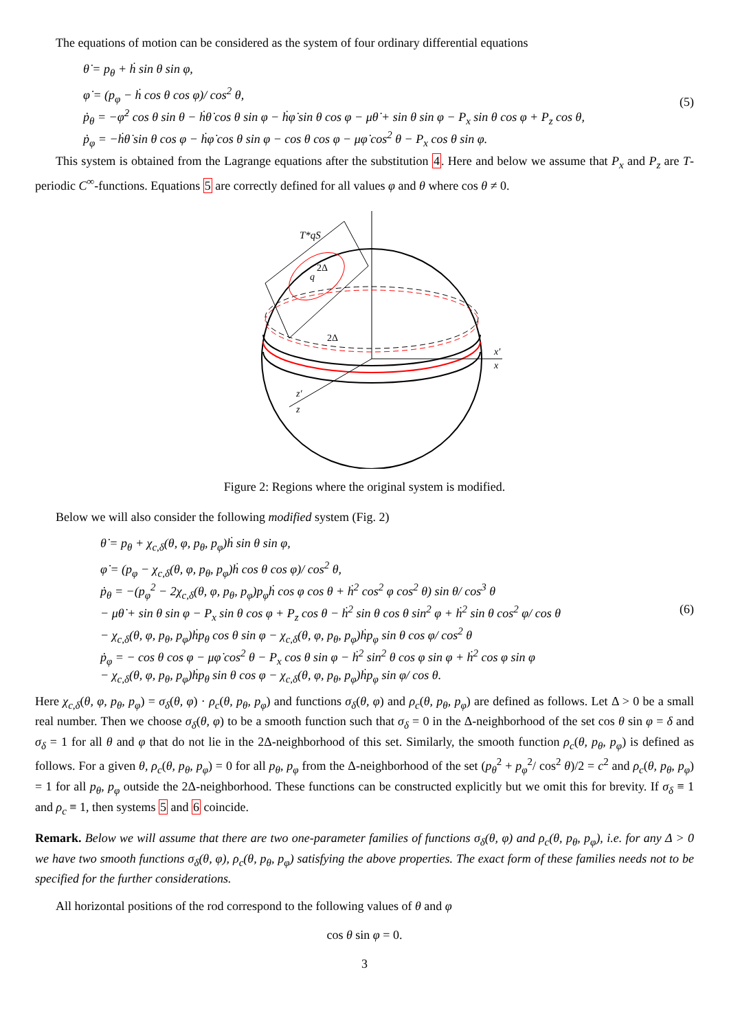The equations of motion can be considered as the system of four ordinary differential equations
θ̇ = p<sub>θ</sub> + ḣ sin θ sin φ,
φ̇ = (p<sub>φ</sub> − ḣ cos θ cos φ)/ cos<sup>2</sup> θ,
ṗ<sub>θ</sub> = −φ̇<sup>2</sup> cos θ sin θ − ḣθ̇ cos θ sin φ − ḣφ̇ sin θ cos φ − μθ̇ + sin θ sin φ − P<sub>x</sub> sin θ cos φ + P<sub>z</sub> cos θ,
ṗ<sub>φ</sub> = −ḣθ̇ sin θ cos φ − ḣφ̇ cos θ sin φ − cos θ cos φ − μφ̇ cos<sup>2</sup> θ − P<sub>x</sub> cos θ sin φ.
(5)
This system is obtained from the Lagrange equations after the substitution 4. Here and below we assume that P<sub>x</sub> and P<sub>z</sub> are T-periodic C<sup>∞</sup>-functions. Equations 5 are correctly defined for all values φ and θ where cos θ ≠ 0.
T*qS
2Δ
q
2Δ
x′
x
z′
z
Figure 2: Regions where the original system is modified.
Below we will also consider the following modified system (Fig. 2)
θ̇ = p<sub>θ</sub> + χ<sub>c,δ</sub>(θ, φ, p<sub>θ</sub>, p<sub>φ</sub>)ḣ sin θ sin φ,
φ̇ = (p<sub>φ</sub> − χ<sub>c,δ</sub>(θ, φ, p<sub>θ</sub>, p<sub>φ</sub>)ḣ cos θ cos φ)/ cos<sup>2</sup> θ,
ṗ<sub>θ</sub> = −(p<sub>φ</sub><sup>2</sup> − 2χ<sub>c,δ</sub>(θ, φ, p<sub>θ</sub>, p<sub>φ</sub>)p<sub>φ</sub>ḣ cos φ cos θ + ḣ<sup>2</sup> cos<sup>2</sup> φ cos<sup>2</sup> θ) sin θ/ cos<sup>3</sup> θ
− μθ̇ + sin θ sin φ − P<sub>x</sub> sin θ cos φ + P<sub>z</sub> cos θ − ḣ<sup>2</sup> sin θ cos θ sin<sup>2</sup> φ + ḣ<sup>2</sup> sin θ cos<sup>2</sup> φ/ cos θ
− χ<sub>c,δ</sub>(θ, φ, p<sub>θ</sub>, p<sub>φ</sub>)ḣp<sub>θ</sub> cos θ sin φ − χ<sub>c,δ</sub>(θ, φ, p<sub>θ</sub>, p<sub>φ</sub>)ḣp<sub>φ</sub> sin θ cos φ/ cos<sup>2</sup> θ
ṗ<sub>φ</sub> = − cos θ cos φ − μφ̇ cos<sup>2</sup> θ − P<sub>x</sub> cos θ sin φ − ḣ<sup>2</sup> sin<sup>2</sup> θ cos φ sin φ + ḣ<sup>2</sup> cos φ sin φ
− χ<sub>c,δ</sub>(θ, φ, p<sub>θ</sub>, p<sub>φ</sub>)ḣp<sub>θ</sub> sin θ cos φ − χ<sub>c,δ</sub>(θ, φ, p<sub>θ</sub>, p<sub>φ</sub>)ḣp<sub>φ</sub> sin φ/ cos θ.
(6)
Here χ<sub>c,δ</sub>(θ, φ, p<sub>θ</sub>, p<sub>φ</sub>) = σ<sub>δ</sub>(θ, φ) · ρ<sub>c</sub>(θ, p<sub>θ</sub>, p<sub>φ</sub>) and functions σ<sub>δ</sub>(θ, φ) and ρ<sub>c</sub>(θ, p<sub>θ</sub>, p<sub>φ</sub>) are defined as follows. Let Δ > 0 be a small real number. Then we choose σ<sub>δ</sub>(θ, φ) to be a smooth function such that σ<sub>δ</sub> = 0 in the Δ-neighborhood of the set cos θ sin φ = δ and σ<sub>δ</sub> = 1 for all θ and φ that do not lie in the 2Δ-neighborhood of this set. Similarly, the smooth function ρ<sub>c</sub>(θ, p<sub>θ</sub>, p<sub>φ</sub>) is defined as follows. For a given θ, ρ<sub>c</sub>(θ, p<sub>θ</sub>, p<sub>φ</sub>) = 0 for all p<sub>θ</sub>, p<sub>φ</sub> from the Δ-neighborhood of the set (p<sub>θ</sub><sup>2</sup> + p<sub>φ</sub><sup>2</sup>/ cos<sup>2</sup> θ)/2 = c<sup>2</sup> and ρ<sub>c</sub>(θ, p<sub>θ</sub>, p<sub>φ</sub>) = 1 for all p<sub>θ</sub>, p<sub>φ</sub> outside the 2Δ-neighborhood. These functions can be constructed explicitly but we omit this for brevity. If σ<sub>δ</sub> ≡ 1 and ρ<sub>c</sub> ≡ 1, then systems 5 and 6 coincide.
Remark. Below we will assume that there are two one-parameter families of functions σ<sub>δ</sub>(θ, φ) and ρ<sub>c</sub>(θ, p<sub>θ</sub>, p<sub>φ</sub>), i.e. for any Δ > 0 we have two smooth functions σ<sub>δ</sub>(θ, φ), ρ<sub>c</sub>(θ, p<sub>θ</sub>, p<sub>φ</sub>) satisfying the above properties. The exact form of these families needs not to be specified for the further considerations.
All horizontal positions of the rod correspond to the following values of θ and φ
cos θ sin φ = 0.
3